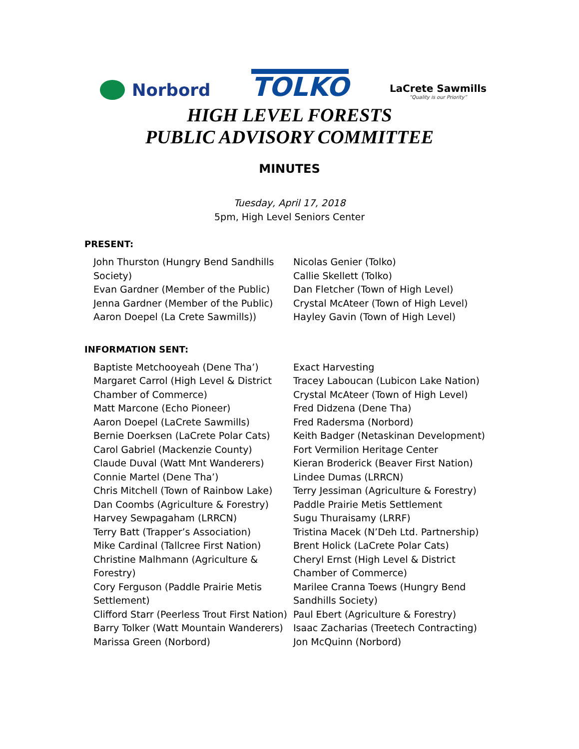Norbord
TOLKO
LaCrete Sawmills
“Quality is our Priority”
HIGH LEVEL FORESTS
PUBLIC ADVISORY COMMITTEE
MINUTES
Tuesday, April 17, 2018
5pm, High Level Seniors Center
PRESENT:
John Thurston (Hungry Bend Sandhills Society)
Evan Gardner (Member of the Public)
Jenna Gardner (Member of the Public)
Aaron Doepel (La Crete Sawmills))
Nicolas Genier (Tolko)
Callie Skellett (Tolko)
Dan Fletcher (Town of High Level)
Crystal McAteer (Town of High Level)
Hayley Gavin (Town of High Level)
INFORMATION SENT:
Baptiste Metchooyeah (Dene Tha’)
Margaret Carrol (High Level & District Chamber of Commerce)
Matt Marcone (Echo Pioneer)
Aaron Doepel (LaCrete Sawmills)
Bernie Doerksen (LaCrete Polar Cats)
Carol Gabriel (Mackenzie County)
Claude Duval (Watt Mnt Wanderers)
Connie Martel (Dene Tha’)
Chris Mitchell (Town of Rainbow Lake)
Dan Coombs (Agriculture & Forestry)
Harvey Sewpagaham (LRRCN)
Terry Batt (Trapper’s Association)
Mike Cardinal (Tallcree First Nation)
Christine Malhmann (Agriculture & Forestry)
Cory Ferguson (Paddle Prairie Metis Settlement)
Clifford Starr (Peerless Trout First Nation)
Barry Tolker (Watt Mountain Wanderers)
Marissa Green (Norbord)
Exact Harvesting
Tracey Laboucan (Lubicon Lake Nation)
Crystal McAteer (Town of High Level)
Fred Didzena (Dene Tha)
Fred Radersma (Norbord)
Keith Badger (Netaskinan Development)
Fort Vermilion Heritage Center
Kieran Broderick (Beaver First Nation)
Lindee Dumas (LRRCN)
Terry Jessiman (Agriculture & Forestry)
Paddle Prairie Metis Settlement
Sugu Thuraisamy (LRRF)
Tristina Macek (N’Deh Ltd. Partnership)
Brent Holick (LaCrete Polar Cats)
Cheryl Ernst (High Level & District Chamber of Commerce)
Marilee Cranna Toews (Hungry Bend Sandhills Society)
Paul Ebert (Agriculture & Forestry)
Isaac Zacharias (Treetech Contracting)
Jon McQuinn (Norbord)